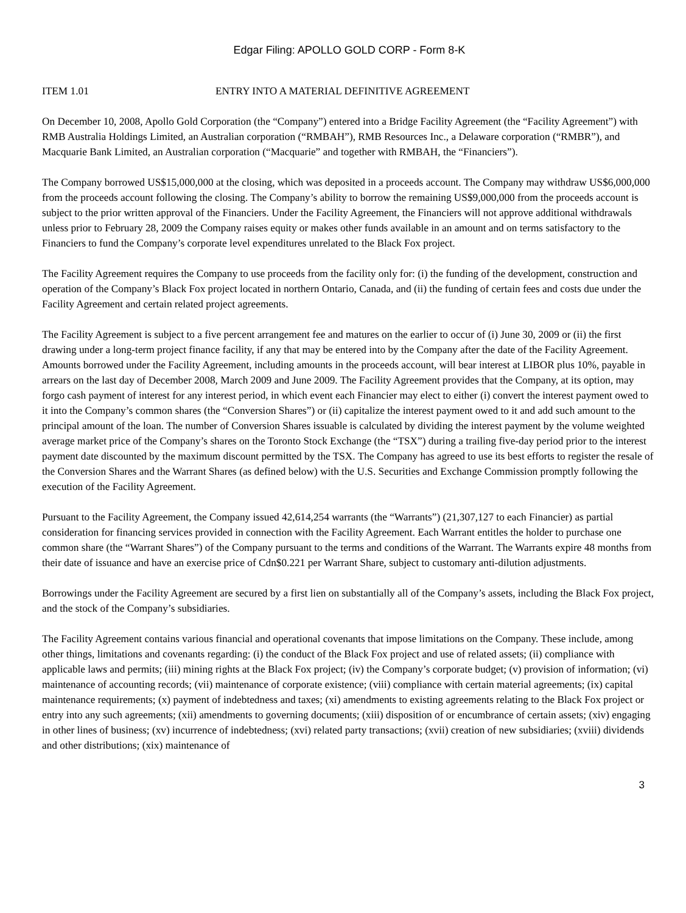Edgar Filing: APOLLO GOLD CORP - Form 8-K
ITEM 1.01 ENTRY INTO A MATERIAL DEFINITIVE AGREEMENT
On December 10, 2008, Apollo Gold Corporation (the “Company”) entered into a Bridge Facility Agreement (the “Facility Agreement”) with RMB Australia Holdings Limited, an Australian corporation (“RMBAH”), RMB Resources Inc., a Delaware corporation (“RMBR”), and Macquarie Bank Limited, an Australian corporation (“Macquarie” and together with RMBAH, the “Financiers”).
The Company borrowed US$15,000,000 at the closing, which was deposited in a proceeds account. The Company may withdraw US$6,000,000 from the proceeds account following the closing. The Company’s ability to borrow the remaining US$9,000,000 from the proceeds account is subject to the prior written approval of the Financiers. Under the Facility Agreement, the Financiers will not approve additional withdrawals unless prior to February 28, 2009 the Company raises equity or makes other funds available in an amount and on terms satisfactory to the Financiers to fund the Company’s corporate level expenditures unrelated to the Black Fox project.
The Facility Agreement requires the Company to use proceeds from the facility only for: (i) the funding of the development, construction and operation of the Company’s Black Fox project located in northern Ontario, Canada, and (ii) the funding of certain fees and costs due under the Facility Agreement and certain related project agreements.
The Facility Agreement is subject to a five percent arrangement fee and matures on the earlier to occur of (i) June 30, 2009 or (ii) the first drawing under a long-term project finance facility, if any that may be entered into by the Company after the date of the Facility Agreement. Amounts borrowed under the Facility Agreement, including amounts in the proceeds account, will bear interest at LIBOR plus 10%, payable in arrears on the last day of December 2008, March 2009 and June 2009. The Facility Agreement provides that the Company, at its option, may forgo cash payment of interest for any interest period, in which event each Financier may elect to either (i) convert the interest payment owed to it into the Company’s common shares (the “Conversion Shares”) or (ii) capitalize the interest payment owed to it and add such amount to the principal amount of the loan. The number of Conversion Shares issuable is calculated by dividing the interest payment by the volume weighted average market price of the Company’s shares on the Toronto Stock Exchange (the “TSX”) during a trailing five-day period prior to the interest payment date discounted by the maximum discount permitted by the TSX. The Company has agreed to use its best efforts to register the resale of the Conversion Shares and the Warrant Shares (as defined below) with the U.S. Securities and Exchange Commission promptly following the execution of the Facility Agreement.
Pursuant to the Facility Agreement, the Company issued 42,614,254 warrants (the “Warrants”) (21,307,127 to each Financier) as partial consideration for financing services provided in connection with the Facility Agreement. Each Warrant entitles the holder to purchase one common share (the “Warrant Shares”) of the Company pursuant to the terms and conditions of the Warrant. The Warrants expire 48 months from their date of issuance and have an exercise price of Cdn$0.221 per Warrant Share, subject to customary anti-dilution adjustments.
Borrowings under the Facility Agreement are secured by a first lien on substantially all of the Company’s assets, including the Black Fox project, and the stock of the Company’s subsidiaries.
The Facility Agreement contains various financial and operational covenants that impose limitations on the Company. These include, among other things, limitations and covenants regarding: (i) the conduct of the Black Fox project and use of related assets; (ii) compliance with applicable laws and permits; (iii) mining rights at the Black Fox project; (iv) the Company’s corporate budget; (v) provision of information; (vi) maintenance of accounting records; (vii) maintenance of corporate existence; (viii) compliance with certain material agreements; (ix) capital maintenance requirements; (x) payment of indebtedness and taxes; (xi) amendments to existing agreements relating to the Black Fox project or entry into any such agreements; (xii) amendments to governing documents; (xiii) disposition of or encumbrance of certain assets; (xiv) engaging in other lines of business; (xv) incurrence of indebtedness; (xvi) related party transactions; (xvii) creation of new subsidiaries; (xviii) dividends and other distributions; (xix) maintenance of
3